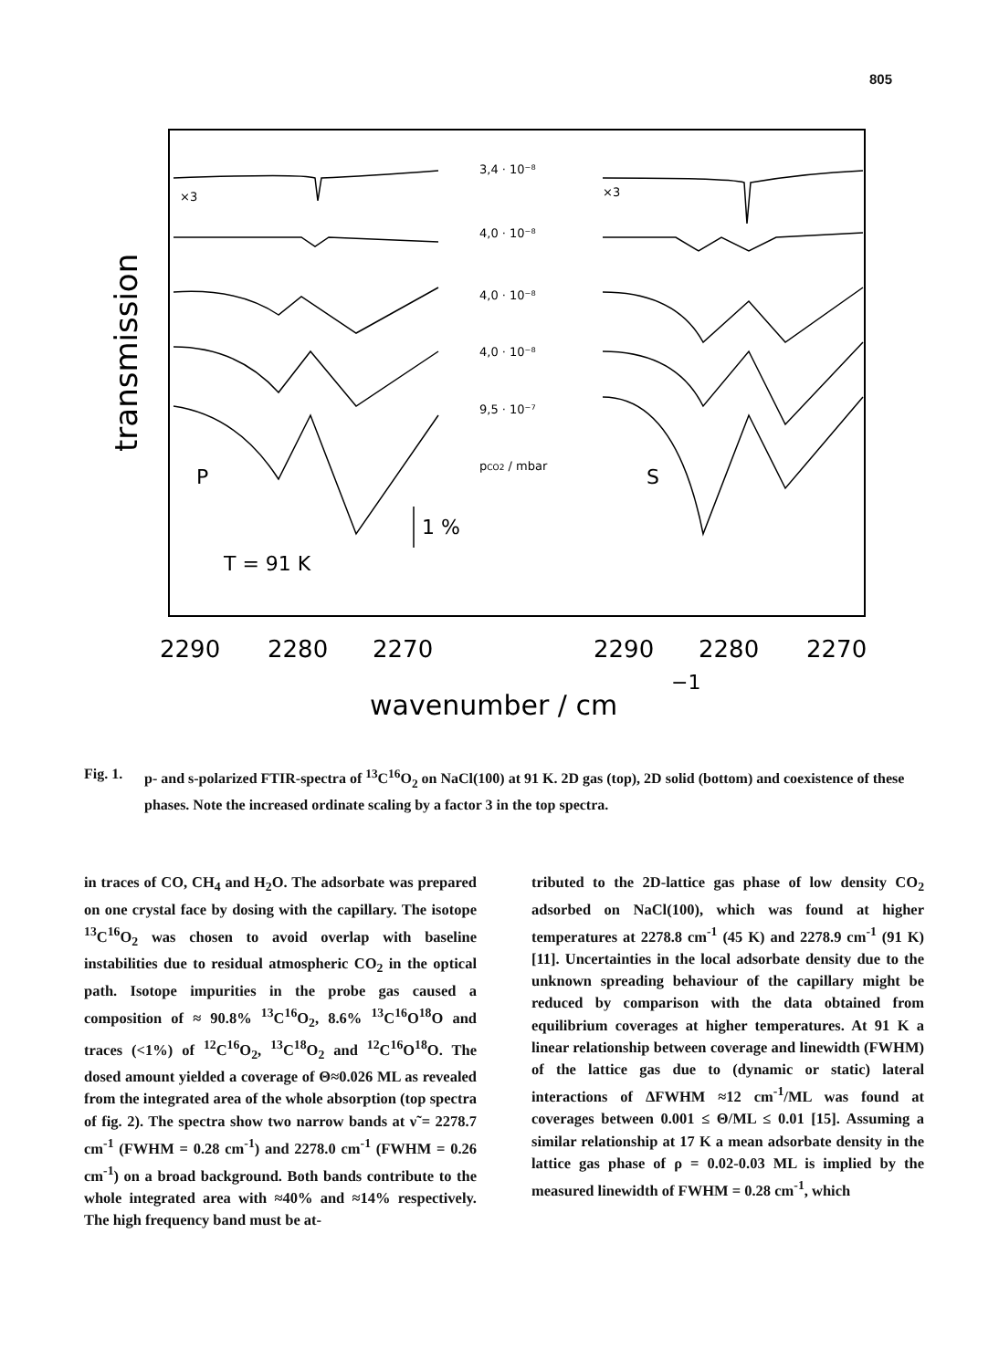805
transmission
×3
×3
3,4 · 10⁻⁸
4,0 · 10⁻⁸
4,0 · 10⁻⁸
4,0 · 10⁻⁸
9,5 · 10⁻⁷
pCO2 / mbar
P
S
1 %
T = 91 K
2290
2280
2270
2290
2280
2270
wavenumber / cm
−1
Fig. 1. p- and s-polarized FTIR-spectra of <sup>13</sup>C<sup>16</sup>O<sub>2</sub> on NaCl(100) at 91 K. 2D gas (top), 2D solid (bottom) and coexistence of these phases. Note the increased ordinate scaling by a factor 3 in the top spectra.
in traces of CO, CH<sub>4</sub> and H<sub>2</sub>O. The adsorbate was prepared on one crystal face by dosing with the capillary. The isotope <sup>13</sup>C<sup>16</sup>O<sub>2</sub> was chosen to avoid overlap with baseline instabilities due to residual atmospheric CO<sub>2</sub> in the optical path. Isotope impurities in the probe gas caused a composition of ≈ 90.8% <sup>13</sup>C<sup>16</sup>O<sub>2</sub>, 8.6% <sup>13</sup>C<sup>16</sup>O<sup>18</sup>O and traces (<1%) of <sup>12</sup>C<sup>16</sup>O<sub>2</sub>, <sup>13</sup>C<sup>18</sup>O<sub>2</sub> and <sup>12</sup>C<sup>16</sup>O<sup>18</sup>O. The dosed amount yielded a coverage of Θ≈0.026 ML as revealed from the integrated area of the whole absorption (top spectra of fig. 2). The spectra show two narrow bands at ν̃ = 2278.7 cm<sup>-1</sup> (FWHM = 0.28 cm<sup>-1</sup>) and 2278.0 cm<sup>-1</sup> (FWHM = 0.26 cm<sup>-1</sup>) on a broad background. Both bands contribute to the whole integrated area with ≈40% and ≈14% respectively. The high frequency band must be at-
tributed to the 2D-lattice gas phase of low density CO<sub>2</sub> adsorbed on NaCl(100), which was found at higher temperatures at 2278.8 cm<sup>-1</sup> (45 K) and 2278.9 cm<sup>-1</sup> (91 K) [11]. Uncertainties in the local adsorbate density due to the unknown spreading behaviour of the capillary might be reduced by comparison with the data obtained from equilibrium coverages at higher temperatures. At 91 K a linear relationship between coverage and linewidth (FWHM) of the lattice gas due to (dynamic or static) lateral interactions of ΔFWHM ≈12 cm<sup>-1</sup>/ML was found at coverages between 0.001 ≤ Θ/ML ≤ 0.01 [15]. Assuming a similar relationship at 17 K a mean adsorbate density in the lattice gas phase of ρ = 0.02-0.03 ML is implied by the measured linewidth of FWHM = 0.28 cm<sup>-1</sup>, which